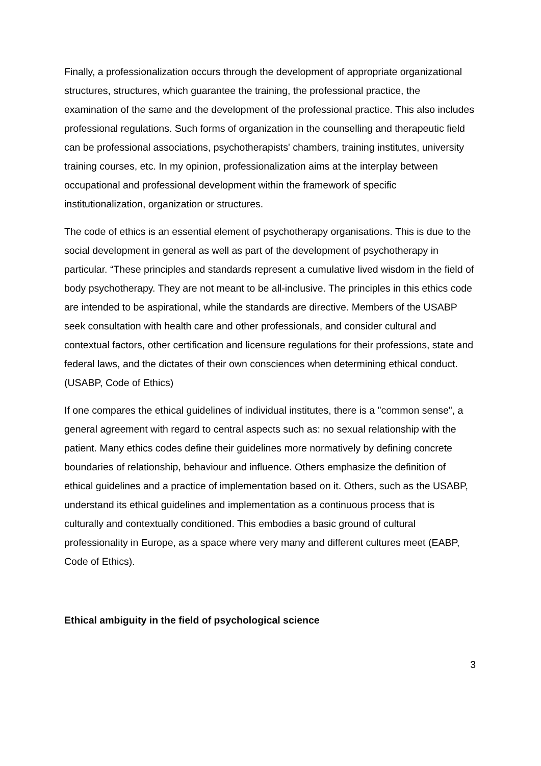Finally, a professionalization occurs through the development of appropriate organizational structures, structures, which guarantee the training, the professional practice, the examination of the same and the development of the professional practice. This also includes professional regulations. Such forms of organization in the counselling and therapeutic field can be professional associations, psychotherapists' chambers, training institutes, university training courses, etc. In my opinion, professionalization aims at the interplay between occupational and professional development within the framework of specific institutionalization, organization or structures.
The code of ethics is an essential element of psychotherapy organisations. This is due to the social development in general as well as part of the development of psychotherapy in particular. “These principles and standards represent a cumulative lived wisdom in the field of body psychotherapy. They are not meant to be all-inclusive. The principles in this ethics code are intended to be aspirational, while the standards are directive. Members of the USABP seek consultation with health care and other professionals, and consider cultural and contextual factors, other certification and licensure regulations for their professions, state and federal laws, and the dictates of their own consciences when determining ethical conduct. (USABP, Code of Ethics)
If one compares the ethical guidelines of individual institutes, there is a "common sense", a general agreement with regard to central aspects such as: no sexual relationship with the patient. Many ethics codes define their guidelines more normatively by defining concrete boundaries of relationship, behaviour and influence. Others emphasize the definition of ethical guidelines and a practice of implementation based on it. Others, such as the USABP, understand its ethical guidelines and implementation as a continuous process that is culturally and contextually conditioned. This embodies a basic ground of cultural professionality in Europe, as a space where very many and different cultures meet (EABP, Code of Ethics).
Ethical ambiguity in the field of psychological science
3